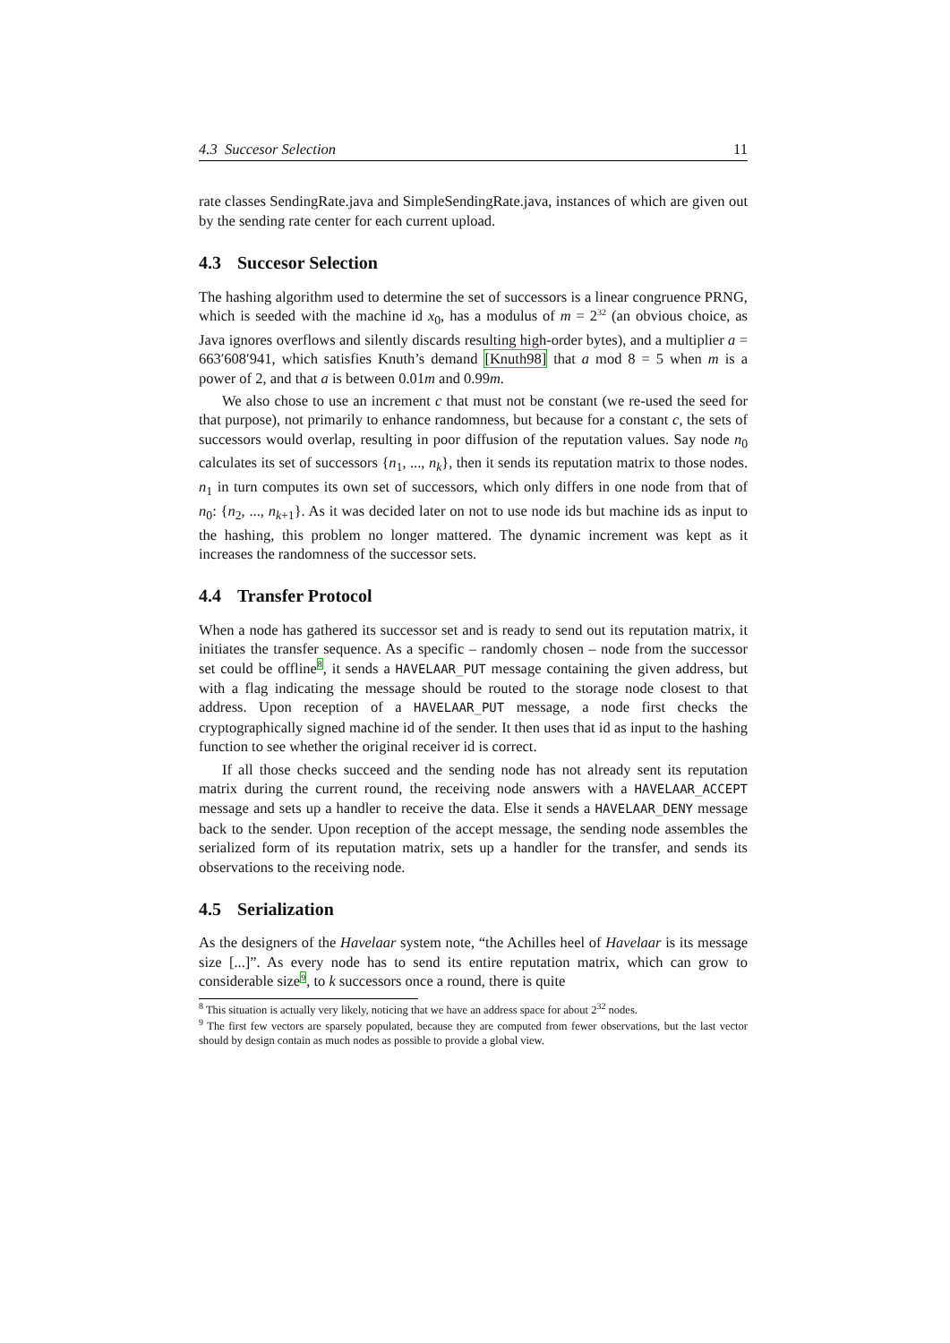4.3 Succesor Selection 11
rate classes SendingRate.java and SimpleSendingRate.java, instances of which are given out by the sending rate center for each current upload.
4.3 Succesor Selection
The hashing algorithm used to determine the set of successors is a linear congruence PRNG, which is seeded with the machine id x<sub>0</sub>, has a modulus of m = 2<sup>32</sup> (an obvious choice, as Java ignores overflows and silently discards resulting high-order bytes), and a multiplier a = 663′608′941, which satisfies Knuth’s demand [Knuth98] that a mod 8 = 5 when m is a power of 2, and that a is between 0.01m and 0.99m.
We also chose to use an increment c that must not be constant (we re-used the seed for that purpose), not primarily to enhance randomness, but because for a constant c, the sets of successors would overlap, resulting in poor diffusion of the reputation values. Say node n<sub>0</sub> calculates its set of successors {n<sub>1</sub>, ..., n<sub>k</sub>}, then it sends its reputation matrix to those nodes. n<sub>1</sub> in turn computes its own set of successors, which only differs in one node from that of n<sub>0</sub>: {n<sub>2</sub>, ..., n<sub>k+1</sub>}. As it was decided later on not to use node ids but machine ids as input to the hashing, this problem no longer mattered. The dynamic increment was kept as it increases the randomness of the successor sets.
4.4 Transfer Protocol
When a node has gathered its successor set and is ready to send out its reputation matrix, it initiates the transfer sequence. As a specific – randomly chosen – node from the successor set could be offline<sup>8</sup>, it sends a HAVELAAR_PUT message containing the given address, but with a flag indicating the message should be routed to the storage node closest to that address. Upon reception of a HAVELAAR_PUT message, a node first checks the cryptographically signed machine id of the sender. It then uses that id as input to the hashing function to see whether the original receiver id is correct.
If all those checks succeed and the sending node has not already sent its reputation matrix during the current round, the receiving node answers with a HAVELAAR_ACCEPT message and sets up a handler to receive the data. Else it sends a HAVELAAR_DENY message back to the sender. Upon reception of the accept message, the sending node assembles the serialized form of its reputation matrix, sets up a handler for the transfer, and sends its observations to the receiving node.
4.5 Serialization
As the designers of the Havelaar system note, “the Achilles heel of Havelaar is its message size [...]”. As every node has to send its entire reputation matrix, which can grow to considerable size<sup>9</sup>, to k successors once a round, there is quite
<sup>8</sup> This situation is actually very likely, noticing that we have an address space for about 2<sup>32</sup> nodes.
<sup>9</sup> The first few vectors are sparsely populated, because they are computed from fewer observations, but the last vector should by design contain as much nodes as possible to provide a global view.